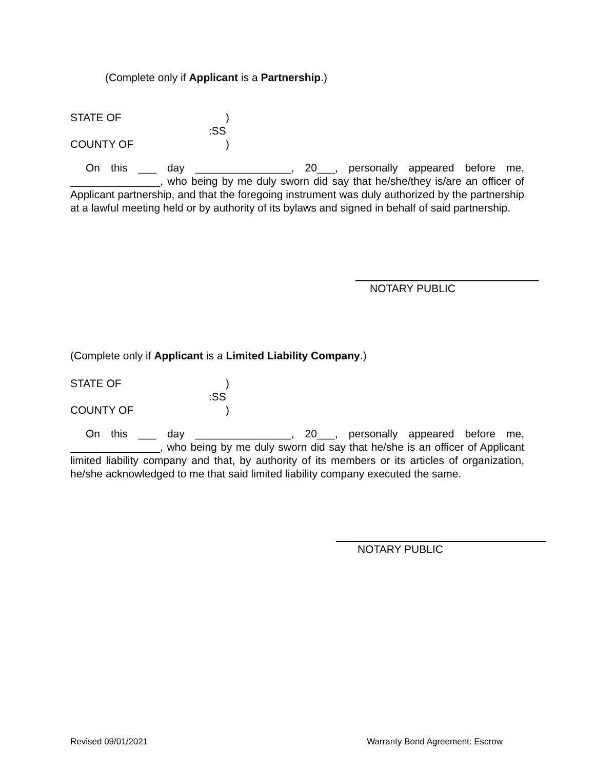(Complete only if Applicant is a Partnership.)
STATE OF) :SS COUNTY OF)
On this ___ day ________________, 20___, personally appeared before me, _______________, who being by me duly sworn did say that he/she/they is/are an officer of Applicant partnership, and that the foregoing instrument was duly authorized by the partnership at a lawful meeting held or by authority of its bylaws and signed in behalf of said partnership.
NOTARY PUBLIC
(Complete only if Applicant is a Limited Liability Company.)
STATE OF) :SS COUNTY OF)
On this ___ day ________________, 20___, personally appeared before me, _______________, who being by me duly sworn did say that he/she is an officer of Applicant limited liability company and that, by authority of its members or its articles of organization, he/she acknowledged to me that said limited liability company executed the same.
NOTARY PUBLIC
Revised 09/01/2021 Warranty Bond Agreement: Escrow